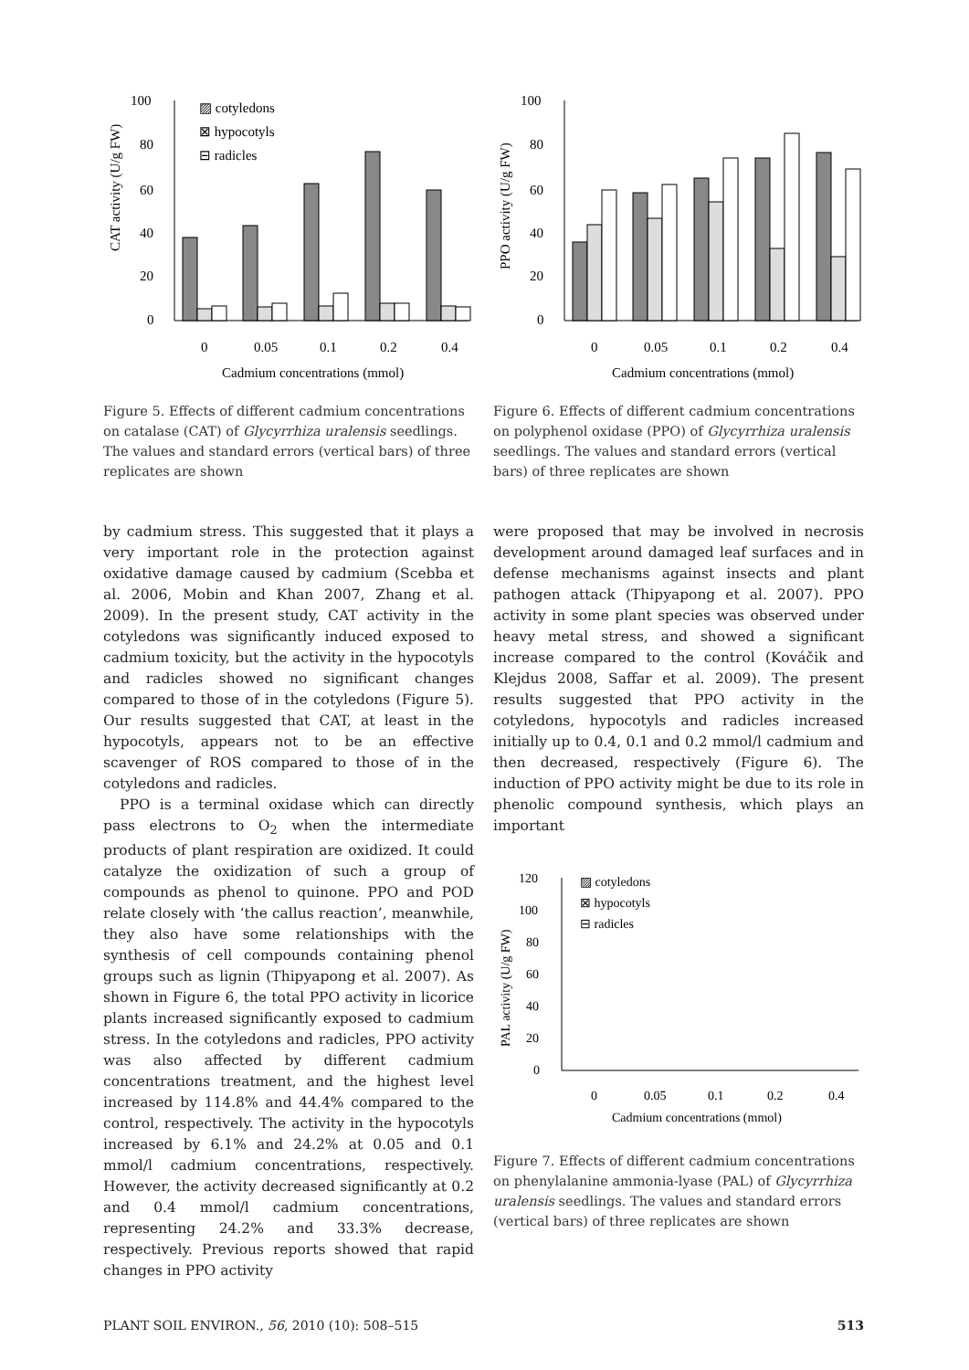100
80
60
40
20
0
CAT activity (U/g FW)
▨ cotyledons
⊠ hypocotyls
⊟ radicles
0
0.05
0.1
0.2
0.4
Cadmium concentrations (mmol)
Figure 5. Effects of different cadmium concentrations on catalase (CAT) of Glycyrrhiza uralensis seedlings. The values and standard errors (vertical bars) of three replicates are shown
100
80
60
40
20
0
PPO activity (U/g FW)
0
0.05
0.1
0.2
0.4
Cadmium concentrations (mmol)
Figure 6. Effects of different cadmium concentrations on polyphenol oxidase (PPO) of Glycyrrhiza uralensis seedlings. The values and standard errors (vertical bars) of three replicates are shown
by cadmium stress. This suggested that it plays a very important role in the protection against oxidative damage caused by cadmium (Scebba et al. 2006, Mobin and Khan 2007, Zhang et al. 2009). In the present study, CAT activity in the cotyledons was significantly induced exposed to cadmium toxicity, but the activity in the hypocotyls and radicles showed no significant changes compared to those of in the cotyledons (Figure 5). Our results suggested that CAT, at least in the hypocotyls, appears not to be an effective scavenger of ROS compared to those of in the cotyledons and radicles.
PPO is a terminal oxidase which can directly pass electrons to O<sub>2</sub> when the intermediate products of plant respiration are oxidized. It could catalyze the oxidization of such a group of compounds as phenol to quinone. PPO and POD relate closely with ‘the callus reaction’, meanwhile, they also have some relationships with the synthesis of cell compounds containing phenol groups such as lignin (Thipyapong et al. 2007). As shown in Figure 6, the total PPO activity in licorice plants increased significantly exposed to cadmium stress. In the cotyledons and radicles, PPO activity was also affected by different cadmium concentrations treatment, and the highest level increased by 114.8% and 44.4% compared to the control, respectively. The activity in the hypocotyls increased by 6.1% and 24.2% at 0.05 and 0.1 mmol/l cadmium concentrations, respectively. However, the activity decreased significantly at 0.2 and 0.4 mmol/l cadmium concentrations, representing 24.2% and 33.3% decrease, respectively. Previous reports showed that rapid changes in PPO activity
were proposed that may be involved in necrosis development around damaged leaf surfaces and in defense mechanisms against insects and plant pathogen attack (Thipyapong et al. 2007). PPO activity in some plant species was observed under heavy metal stress, and showed a significant increase compared to the control (Kováčik and Klejdus 2008, Saffar et al. 2009). The present results suggested that PPO activity in the cotyledons, hypocotyls and radicles increased initially up to 0.4, 0.1 and 0.2 mmol/l cadmium and then decreased, respectively (Figure 6). The induction of PPO activity might be due to its role in phenolic compound synthesis, which plays an important
120
100
80
60
40
20
0
PAL activity (U/g FW)
▨ cotyledons
⊠ hypocotyls
⊟ radicles
0
0.05
0.1
0.2
0.4
Cadmium concentrations (mmol)
Figure 7. Effects of different cadmium concentrations on phenylalanine ammonia-lyase (PAL) of Glycyrrhiza uralensis seedlings. The values and standard errors (vertical bars) of three replicates are shown
PLANT SOIL ENVIRON., 56, 2010 (10): 508–515 513